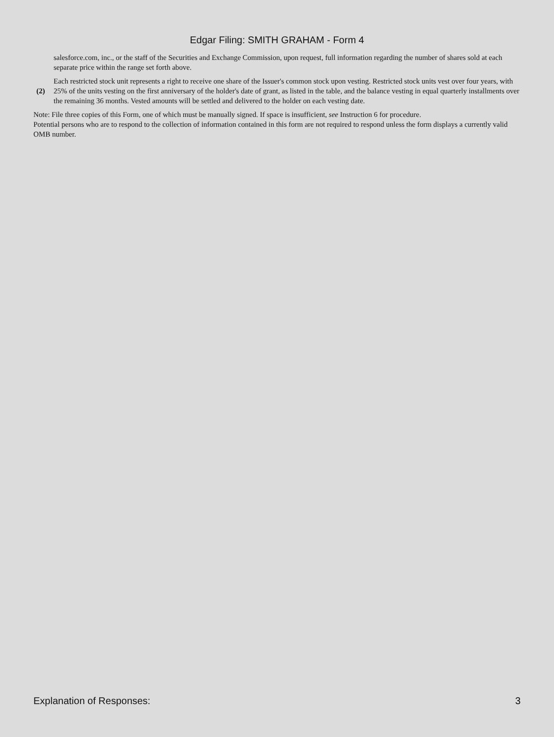Edgar Filing: SMITH GRAHAM - Form 4
salesforce.com, inc., or the staff of the Securities and Exchange Commission, upon request, full information regarding the number of shares sold at each separate price within the range set forth above.
(2) Each restricted stock unit represents a right to receive one share of the Issuer's common stock upon vesting. Restricted stock units vest over four years, with 25% of the units vesting on the first anniversary of the holder's date of grant, as listed in the table, and the balance vesting in equal quarterly installments over the remaining 36 months. Vested amounts will be settled and delivered to the holder on each vesting date.
Note: File three copies of this Form, one of which must be manually signed. If space is insufficient, see Instruction 6 for procedure.
Potential persons who are to respond to the collection of information contained in this form are not required to respond unless the form displays a currently valid OMB number.
Explanation of Responses: 3